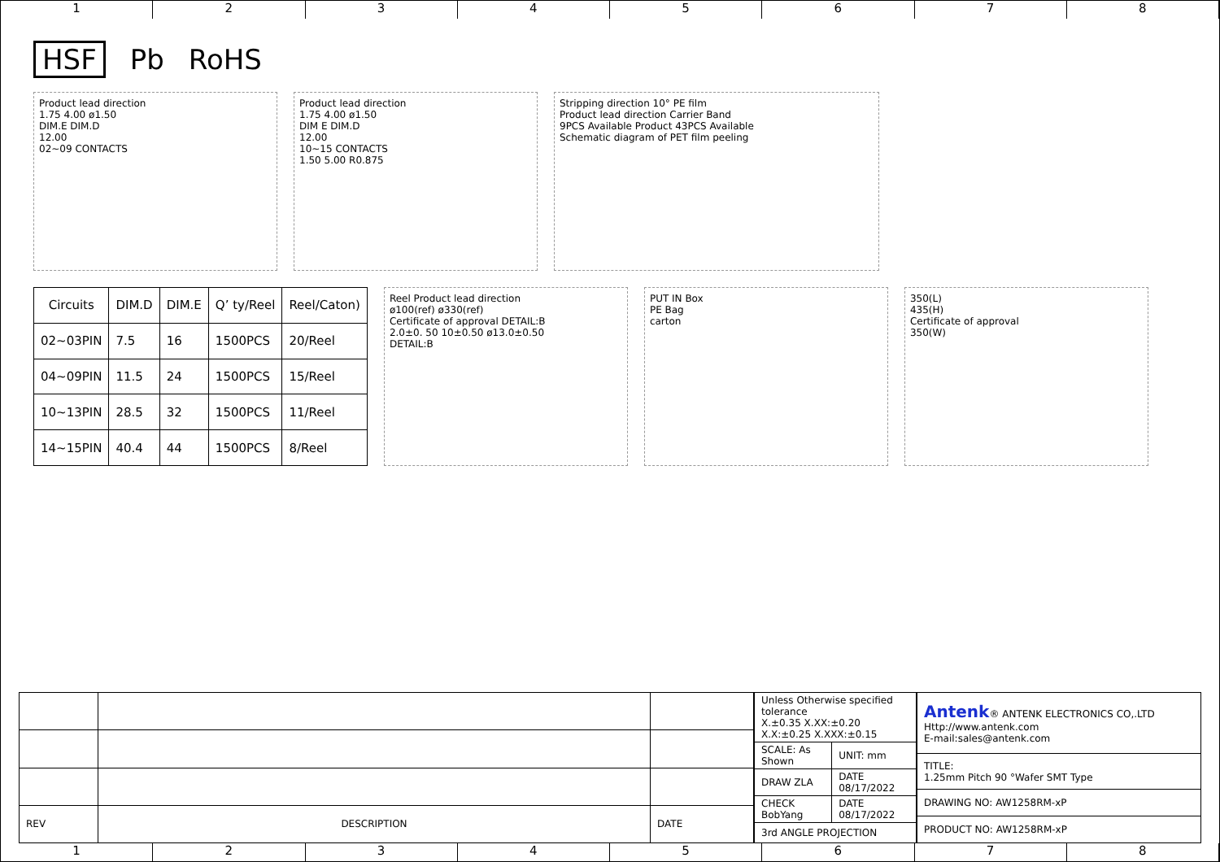1 2 3 4 5 6 7 8
HSF Pb RoHS
Product lead direction
1.75 4.00 ø1.50
DIM.E DIM.D
12.00
02~09 CONTACTS
Product lead direction
1.75 4.00 ø1.50
DIM E DIM.D
12.00
10~15 CONTACTS
1.50 5.00 R0.875
Stripping direction 10° PE film
Product lead direction Carrier Band
9PCS Available Product 43PCS Available
Schematic diagram of PET film peeling
| Circuits | DIM.D | DIM.E | Q’ ty/Reel | Reel/Caton) |
| --- | --- | --- | --- | --- |
| 02~03PIN | 7.5 | 16 | 1500PCS | 20/Reel |
| 04~09PIN | 11.5 | 24 | 1500PCS | 15/Reel |
| 10~13PIN | 28.5 | 32 | 1500PCS | 11/Reel |
| 14~15PIN | 40.4 | 44 | 1500PCS | 8/Reel |
Reel Product lead direction
ø100(ref) ø330(ref)
Certificate of approval DETAIL:B
2.0±0. 50 10±0.50 ø13.0±0.50
DETAIL:B
PUT IN Box
PE Bag
carton
350(L)
435(H)
Certificate of approval
350(W)
| REV | DESCRIPTION | DATE |
| Unless Otherwise specified tolerance X.±0.35 X.XX:±0.20 X.X:±0.25 X.XXX:±0.15 | |
| SCALE: As Shown | UNIT: mm |
| DRAW ZLA | DATE 08/17/2022 |
| CHECK BobYang | DATE 08/17/2022 |
| 3rd ANGLE PROJECTION | |
| Antenk ® ANTENK ELECTRONICS CO,.LTD Http://www.antenk.com E-mail:sales@antenk.com |
| TITLE: 1.25mm Pitch 90 °Wafer SMT Type |
| DRAWING NO: AW1258RM-xP |
| PRODUCT NO: AW1258RM-xP |
1 2 3 4 5 6 7 8